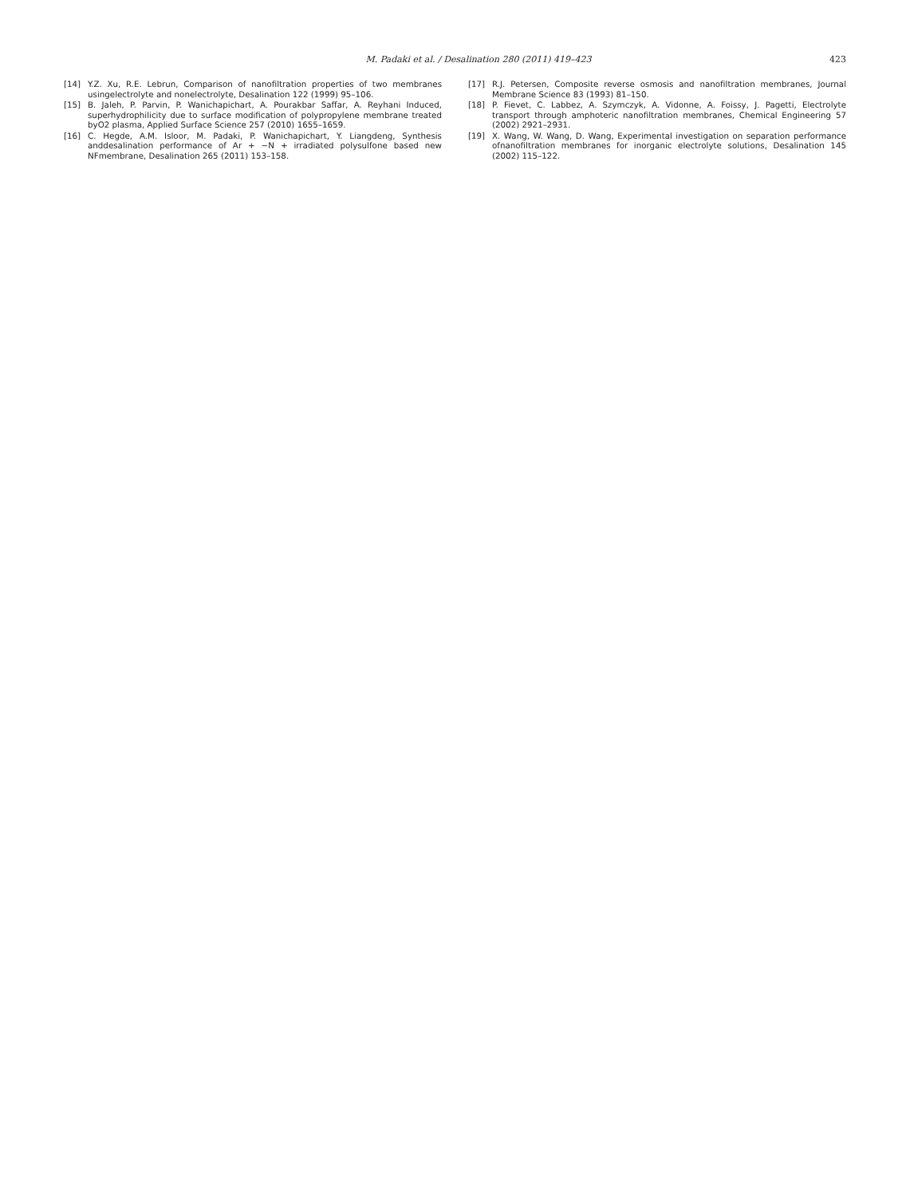M. Padaki et al. / Desalination 280 (2011) 419–423
423
[14] Y.Z. Xu, R.E. Lebrun, Comparison of nanofiltration properties of two membranes usingelectrolyte and nonelectrolyte, Desalination 122 (1999) 95–106.
[15] B. Jaleh, P. Parvin, P. Wanichapichart, A. Pourakbar Saffar, A. Reyhani Induced, superhydrophilicity due to surface modification of polypropylene membrane treated byO2 plasma, Applied Surface Science 257 (2010) 1655–1659.
[16] C. Hegde, A.M. Isloor, M. Padaki, P. Wanichapichart, Y. Liangdeng, Synthesis anddesalination performance of Ar + −N + irradiated polysulfone based new NFmembrane, Desalination 265 (2011) 153–158.
[17] R.J. Petersen, Composite reverse osmosis and nanofiltration membranes, Journal Membrane Science 83 (1993) 81–150.
[18] P. Fievet, C. Labbez, A. Szymczyk, A. Vidonne, A. Foissy, J. Pagetti, Electrolyte transport through amphoteric nanofiltration membranes, Chemical Engineering 57 (2002) 2921–2931.
[19] X. Wang, W. Wang, D. Wang, Experimental investigation on separation performance ofnanofiltration membranes for inorganic electrolyte solutions, Desalination 145 (2002) 115–122.